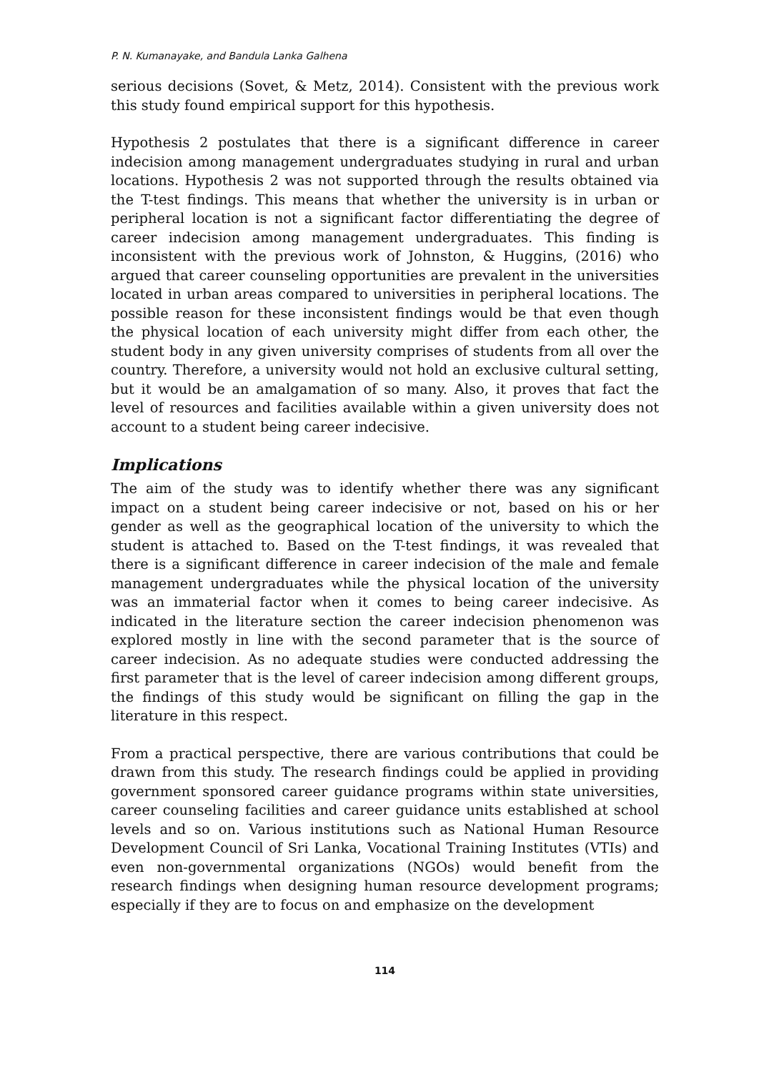P. N. Kumanayake, and Bandula Lanka Galhena
serious decisions (Sovet, & Metz, 2014). Consistent with the previous work this study found empirical support for this hypothesis.
Hypothesis 2 postulates that there is a significant difference in career indecision among management undergraduates studying in rural and urban locations. Hypothesis 2 was not supported through the results obtained via the T-test findings. This means that whether the university is in urban or peripheral location is not a significant factor differentiating the degree of career indecision among management undergraduates. This finding is inconsistent with the previous work of Johnston, & Huggins, (2016) who argued that career counseling opportunities are prevalent in the universities located in urban areas compared to universities in peripheral locations. The possible reason for these inconsistent findings would be that even though the physical location of each university might differ from each other, the student body in any given university comprises of students from all over the country. Therefore, a university would not hold an exclusive cultural setting, but it would be an amalgamation of so many. Also, it proves that fact the level of resources and facilities available within a given university does not account to a student being career indecisive.
Implications
The aim of the study was to identify whether there was any significant impact on a student being career indecisive or not, based on his or her gender as well as the geographical location of the university to which the student is attached to. Based on the T-test findings, it was revealed that there is a significant difference in career indecision of the male and female management undergraduates while the physical location of the university was an immaterial factor when it comes to being career indecisive. As indicated in the literature section the career indecision phenomenon was explored mostly in line with the second parameter that is the source of career indecision. As no adequate studies were conducted addressing the first parameter that is the level of career indecision among different groups, the findings of this study would be significant on filling the gap in the literature in this respect.
From a practical perspective, there are various contributions that could be drawn from this study. The research findings could be applied in providing government sponsored career guidance programs within state universities, career counseling facilities and career guidance units established at school levels and so on. Various institutions such as National Human Resource Development Council of Sri Lanka, Vocational Training Institutes (VTIs) and even non-governmental organizations (NGOs) would benefit from the research findings when designing human resource development programs; especially if they are to focus on and emphasize on the development
114